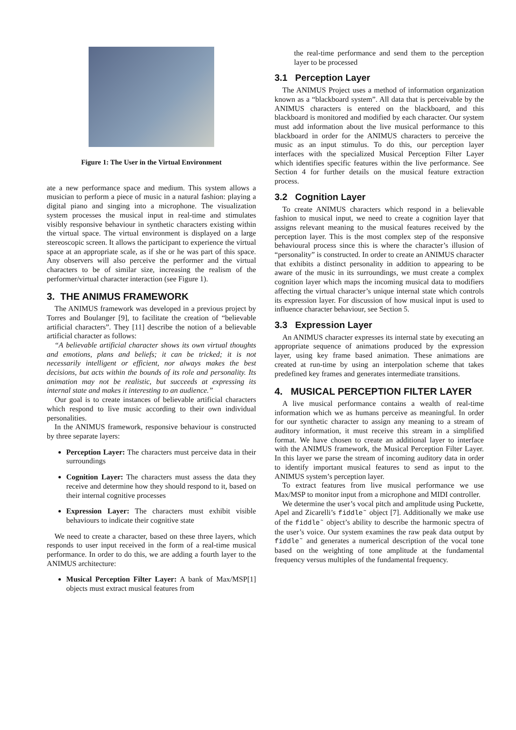Figure 1: The User in the Virtual Environment
ate a new performance space and medium. This system allows a musician to perform a piece of music in a natural fashion: playing a digital piano and singing into a microphone. The visualization system processes the musical input in real-time and stimulates visibly responsive behaviour in synthetic characters existing within the virtual space. The virtual environment is displayed on a large stereoscopic screen. It allows the participant to experience the virtual space at an appropriate scale, as if she or he was part of this space. Any observers will also perceive the performer and the virtual characters to be of similar size, increasing the realism of the performer/virtual character interaction (see Figure 1).
3. THE ANIMUS FRAMEWORK
The ANIMUS framework was developed in a previous project by Torres and Boulanger [9], to facilitate the creation of “believable artificial characters”. They [11] describe the notion of a believable artificial character as follows:
“A believable artificial character shows its own virtual thoughts and emotions, plans and beliefs; it can be tricked; it is not necessarily intelligent or efficient, nor always makes the best decisions, but acts within the bounds of its role and personality. Its animation may not be realistic, but succeeds at expressing its internal state and makes it interesting to an audience.”
Our goal is to create instances of believable artificial characters which respond to live music according to their own individual personalities.
In the ANIMUS framework, responsive behaviour is constructed by three separate layers:
Perception Layer: The characters must perceive data in their surroundings
Cognition Layer: The characters must assess the data they receive and determine how they should respond to it, based on their internal cognitive processes
Expression Layer: The characters must exhibit visible behaviours to indicate their cognitive state
We need to create a character, based on these three layers, which responds to user input received in the form of a real-time musical performance. In order to do this, we are adding a fourth layer to the ANIMUS architecture:
Musical Perception Filter Layer: A bank of Max/MSP[1] objects must extract musical features from
the real-time performance and send them to the perception layer to be processed
3.1 Perception Layer
The ANIMUS Project uses a method of information organization known as a “blackboard system”. All data that is perceivable by the ANIMUS characters is entered on the blackboard, and this blackboard is monitored and modified by each character. Our system must add information about the live musical performance to this blackboard in order for the ANIMUS characters to perceive the music as an input stimulus. To do this, our perception layer interfaces with the specialized Musical Perception Filter Layer which identifies specific features within the live performance. See Section 4 for further details on the musical feature extraction process.
3.2 Cognition Layer
To create ANIMUS characters which respond in a believable fashion to musical input, we need to create a cognition layer that assigns relevant meaning to the musical features received by the perception layer. This is the most complex step of the responsive behavioural process since this is where the character’s illusion of “personality” is constructed. In order to create an ANIMUS character that exhibits a distinct personality in addition to appearing to be aware of the music in its surroundings, we must create a complex cognition layer which maps the incoming musical data to modifiers affecting the virtual character’s unique internal state which controls its expression layer. For discussion of how musical input is used to influence character behaviour, see Section 5.
3.3 Expression Layer
An ANIMUS character expresses its internal state by executing an appropriate sequence of animations produced by the expression layer, using key frame based animation. These animations are created at run-time by using an interpolation scheme that takes predefined key frames and generates intermediate transitions.
4. MUSICAL PERCEPTION FILTER LAYER
A live musical performance contains a wealth of real-time information which we as humans perceive as meaningful. In order for our synthetic character to assign any meaning to a stream of auditory information, it must receive this stream in a simplified format. We have chosen to create an additional layer to interface with the ANIMUS framework, the Musical Perception Filter Layer. In this layer we parse the stream of incoming auditory data in order to identify important musical features to send as input to the ANIMUS system’s perception layer.
To extract features from live musical performance we use Max/MSP to monitor input from a microphone and MIDI controller.
We determine the user’s vocal pitch and amplitude using Puckette, Apel and Zicarelli’s fiddle˜ object [7]. Additionally we make use of the fiddle˜ object’s ability to describe the harmonic spectra of the user’s voice. Our system examines the raw peak data output by fiddle˜ and generates a numerical description of the vocal tone based on the weighting of tone amplitude at the fundamental frequency versus multiples of the fundamental frequency.